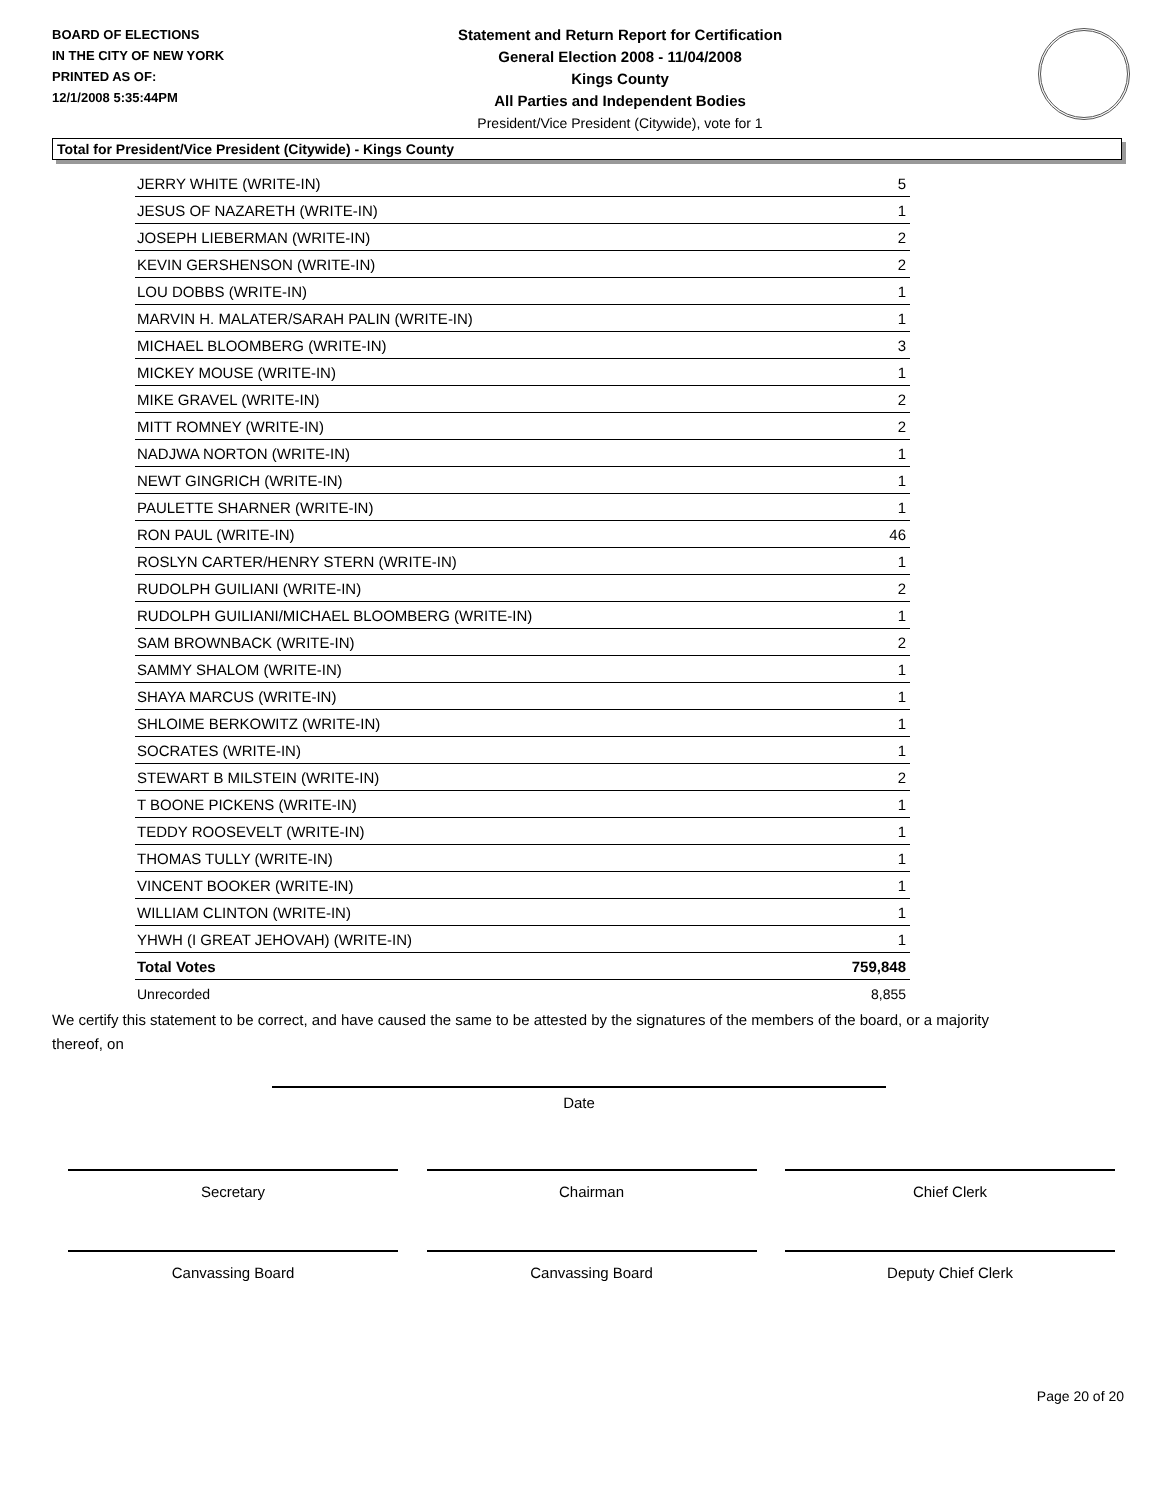BOARD OF ELECTIONS
IN THE CITY OF NEW YORK
PRINTED AS OF:
12/1/2008 5:35:44PM
Statement and Return Report for Certification
General Election 2008 - 11/04/2008
Kings County
All Parties and Independent Bodies
President/Vice President (Citywide), vote for 1
Total for President/Vice President (Citywide) - Kings County
| JERRY WHITE (WRITE-IN) | 5 |
| JESUS OF NAZARETH (WRITE-IN) | 1 |
| JOSEPH LIEBERMAN (WRITE-IN) | 2 |
| KEVIN GERSHENSON (WRITE-IN) | 2 |
| LOU DOBBS (WRITE-IN) | 1 |
| MARVIN H. MALATER/SARAH PALIN (WRITE-IN) | 1 |
| MICHAEL BLOOMBERG (WRITE-IN) | 3 |
| MICKEY MOUSE (WRITE-IN) | 1 |
| MIKE GRAVEL (WRITE-IN) | 2 |
| MITT ROMNEY (WRITE-IN) | 2 |
| NADJWA NORTON (WRITE-IN) | 1 |
| NEWT GINGRICH (WRITE-IN) | 1 |
| PAULETTE SHARNER (WRITE-IN) | 1 |
| RON PAUL (WRITE-IN) | 46 |
| ROSLYN CARTER/HENRY STERN (WRITE-IN) | 1 |
| RUDOLPH GUILIANI (WRITE-IN) | 2 |
| RUDOLPH GUILIANI/MICHAEL BLOOMBERG (WRITE-IN) | 1 |
| SAM BROWNBACK (WRITE-IN) | 2 |
| SAMMY SHALOM (WRITE-IN) | 1 |
| SHAYA MARCUS (WRITE-IN) | 1 |
| SHLOIME BERKOWITZ (WRITE-IN) | 1 |
| SOCRATES (WRITE-IN) | 1 |
| STEWART B MILSTEIN (WRITE-IN) | 2 |
| T BOONE PICKENS (WRITE-IN) | 1 |
| TEDDY ROOSEVELT (WRITE-IN) | 1 |
| THOMAS TULLY (WRITE-IN) | 1 |
| VINCENT BOOKER (WRITE-IN) | 1 |
| WILLIAM CLINTON (WRITE-IN) | 1 |
| YHWH (I GREAT JEHOVAH) (WRITE-IN) | 1 |
| Total Votes | 759,848 |
| Unrecorded | 8,855 |
We certify this statement to be correct, and have caused the same to be attested by the signatures of the members of the board, or a majority thereof, on
Date
Secretary Chairman Chief Clerk
Canvassing Board Canvassing Board Deputy Chief Clerk
Page 20 of 20